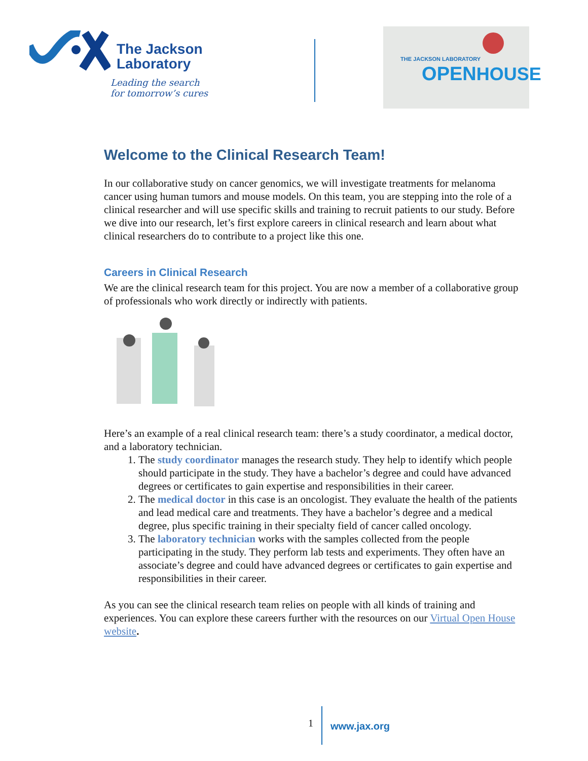The Jackson
Laboratory
Leading the search
for tomorrow’s cures
THE JACKSON LABORATORY
OPENHOUSE
Welcome to the Clinical Research Team!
In our collaborative study on cancer genomics, we will investigate treatments for melanoma cancer using human tumors and mouse models. On this team, you are stepping into the role of a clinical researcher and will use specific skills and training to recruit patients to our study. Before we dive into our research, let’s first explore careers in clinical research and learn about what clinical researchers do to contribute to a project like this one.
Careers in Clinical Research
We are the clinical research team for this project. You are now a member of a collaborative group of professionals who work directly or indirectly with patients.
Here’s an example of a real clinical research team: there’s a study coordinator, a medical doctor, and a laboratory technician.
1. The study coordinator manages the research study. They help to identify which people should participate in the study. They have a bachelor’s degree and could have advanced degrees or certificates to gain expertise and responsibilities in their career.
2. The medical doctor in this case is an oncologist. They evaluate the health of the patients and lead medical care and treatments. They have a bachelor’s degree and a medical degree, plus specific training in their specialty field of cancer called oncology.
3. The laboratory technician works with the samples collected from the people participating in the study. They perform lab tests and experiments. They often have an associate’s degree and could have advanced degrees or certificates to gain expertise and responsibilities in their career.
As you can see the clinical research team relies on people with all kinds of training and experiences. You can explore these careers further with the resources on our Virtual Open House website.
1 www.jax.org